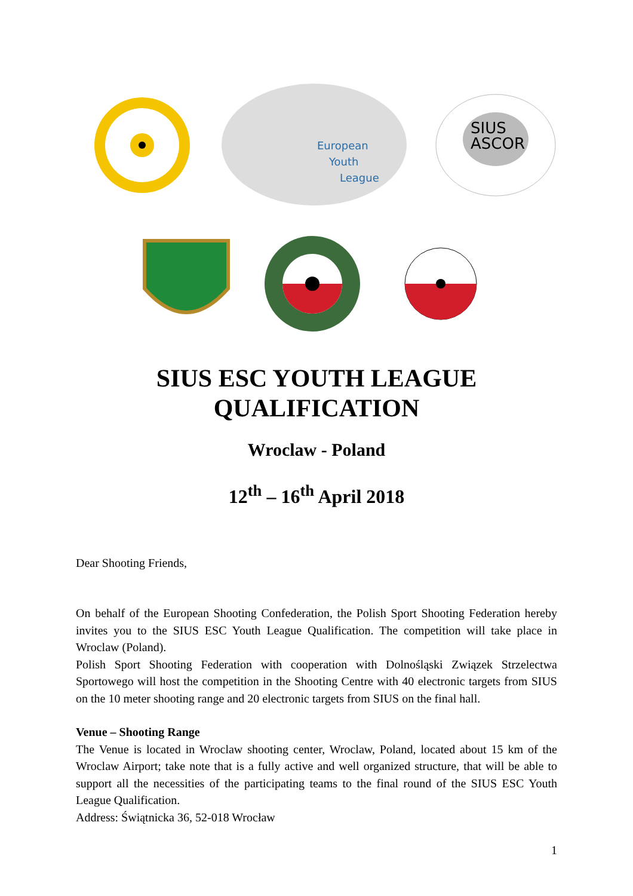European
Youth
League
SIUS
ASCOR
SIUS ESC YOUTH LEAGUE
QUALIFICATION
Wroclaw - Poland
12<sup>th</sup> – 16<sup>th</sup> April 2018
Dear Shooting Friends,
On behalf of the European Shooting Confederation, the Polish Sport Shooting Federation hereby invites you to the SIUS ESC Youth League Qualification. The competition will take place in Wroclaw (Poland).
Polish Sport Shooting Federation with cooperation with Dolnośląski Związek Strzelectwa Sportowego will host the competition in the Shooting Centre with 40 electronic targets from SIUS on the 10 meter shooting range and 20 electronic targets from SIUS on the final hall.
Venue – Shooting Range
The Venue is located in Wroclaw shooting center, Wroclaw, Poland, located about 15 km of the Wroclaw Airport; take note that is a fully active and well organized structure, that will be able to support all the necessities of the participating teams to the final round of the SIUS ESC Youth League Qualification.
Address: Świątnicka 36, 52-018 Wrocław
1